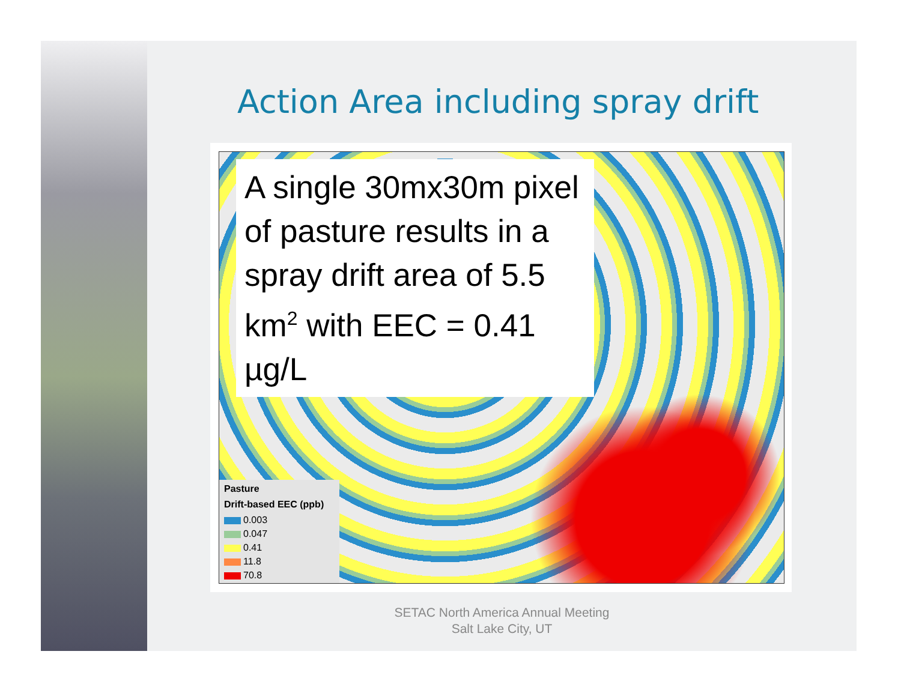Action Area including spray drift
A single 30mx30m pixel of pasture results in a spray drift area of 5.5 km<sup>2</sup> with EEC = 0.41 µg/L
Pasture
Drift-based EEC (ppb)
0.003
0.047
0.41
11.8
70.8
SETAC North America Annual Meeting
Salt Lake City, UT